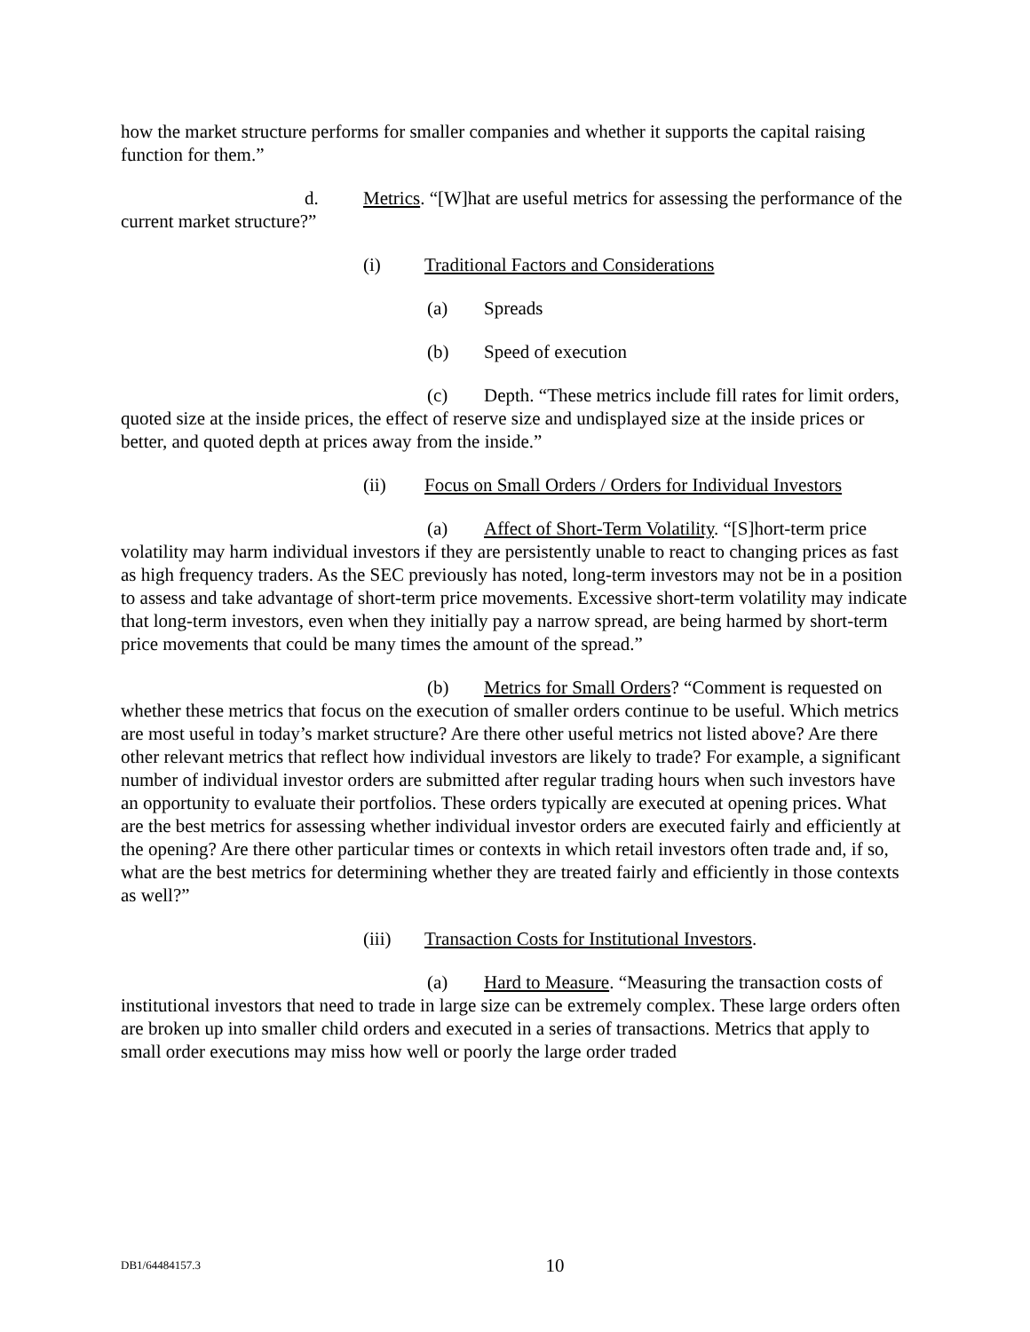how the market structure performs for smaller companies and whether it supports the capital raising function for them.”
d. Metrics. “[W]hat are useful metrics for assessing the performance of the current market structure?”
(i) Traditional Factors and Considerations
(a) Spreads
(b) Speed of execution
(c) Depth. “These metrics include fill rates for limit orders, quoted size at the inside prices, the effect of reserve size and undisplayed size at the inside prices or better, and quoted depth at prices away from the inside.”
(ii) Focus on Small Orders / Orders for Individual Investors
(a) Affect of Short-Term Volatility. “[S]hort-term price volatility may harm individual investors if they are persistently unable to react to changing prices as fast as high frequency traders. As the SEC previously has noted, long-term investors may not be in a position to assess and take advantage of short-term price movements. Excessive short-term volatility may indicate that long-term investors, even when they initially pay a narrow spread, are being harmed by short-term price movements that could be many times the amount of the spread.”
(b) Metrics for Small Orders? “Comment is requested on whether these metrics that focus on the execution of smaller orders continue to be useful. Which metrics are most useful in today’s market structure? Are there other useful metrics not listed above? Are there other relevant metrics that reflect how individual investors are likely to trade? For example, a significant number of individual investor orders are submitted after regular trading hours when such investors have an opportunity to evaluate their portfolios. These orders typically are executed at opening prices. What are the best metrics for assessing whether individual investor orders are executed fairly and efficiently at the opening? Are there other particular times or contexts in which retail investors often trade and, if so, what are the best metrics for determining whether they are treated fairly and efficiently in those contexts as well?”
(iii) Transaction Costs for Institutional Investors.
(a) Hard to Measure. “Measuring the transaction costs of institutional investors that need to trade in large size can be extremely complex. These large orders often are broken up into smaller child orders and executed in a series of transactions. Metrics that apply to small order executions may miss how well or poorly the large order traded
DB1/64484157.3
10